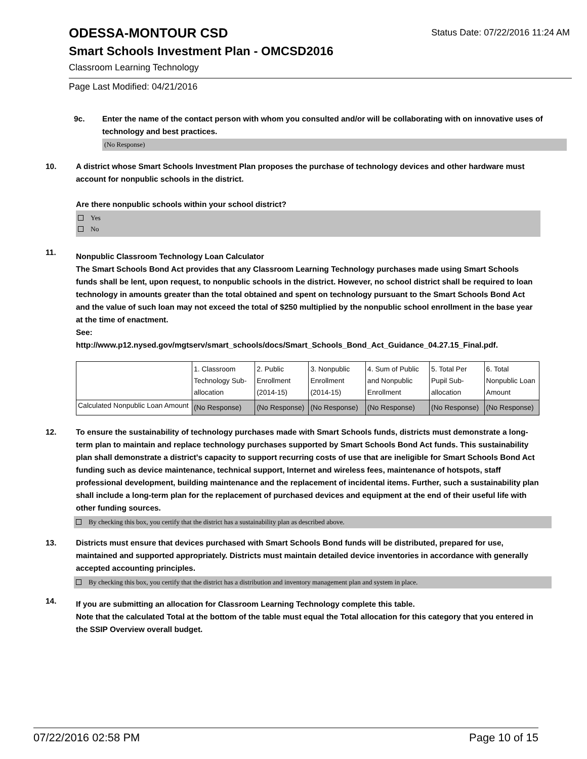ODESSA-MONTOUR CSD
Status Date: 07/22/2016 11:24 AM
Smart Schools Investment Plan - OMCSD2016
Classroom Learning Technology
Page Last Modified: 04/21/2016
9c. Enter the name of the contact person with whom you consulted and/or will be collaborating with on innovative uses of technology and best practices.
(No Response)
10. A district whose Smart Schools Investment Plan proposes the purchase of technology devices and other hardware must account for nonpublic schools in the district.
Are there nonpublic schools within your school district?
Yes
No
11.
Nonpublic Classroom Technology Loan Calculator
The Smart Schools Bond Act provides that any Classroom Learning Technology purchases made using Smart Schools funds shall be lent, upon request, to nonpublic schools in the district. However, no school district shall be required to loan technology in amounts greater than the total obtained and spent on technology pursuant to the Smart Schools Bond Act and the value of such loan may not exceed the total of $250 multiplied by the nonpublic school enrollment in the base year at the time of enactment.
See:
http://www.p12.nysed.gov/mgtserv/smart_schools/docs/Smart_Schools_Bond_Act_Guidance_04.27.15_Final.pdf.
| | 1. Classroom Technology Sub-allocation | 2. Public Enrollment (2014-15) | 3. Nonpublic Enrollment (2014-15) | 4. Sum of Public and Nonpublic Enrollment | 5. Total Per Pupil Sub-allocation | 6. Total Nonpublic Loan Amount |
| Calculated Nonpublic Loan Amount | (No Response) | (No Response) | (No Response) | (No Response) | (No Response) | (No Response) |
12. To ensure the sustainability of technology purchases made with Smart Schools funds, districts must demonstrate a long-term plan to maintain and replace technology purchases supported by Smart Schools Bond Act funds. This sustainability plan shall demonstrate a district's capacity to support recurring costs of use that are ineligible for Smart Schools Bond Act funding such as device maintenance, technical support, Internet and wireless fees, maintenance of hotspots, staff professional development, building maintenance and the replacement of incidental items. Further, such a sustainability plan shall include a long-term plan for the replacement of purchased devices and equipment at the end of their useful life with other funding sources.
By checking this box, you certify that the district has a sustainability plan as described above.
13. Districts must ensure that devices purchased with Smart Schools Bond funds will be distributed, prepared for use, maintained and supported appropriately. Districts must maintain detailed device inventories in accordance with generally accepted accounting principles.
By checking this box, you certify that the district has a distribution and inventory management plan and system in place.
14.
If you are submitting an allocation for Classroom Learning Technology complete this table.
Note that the calculated Total at the bottom of the table must equal the Total allocation for this category that you entered in the SSIP Overview overall budget.
07/22/2016 02:58 PM Page 10 of 15